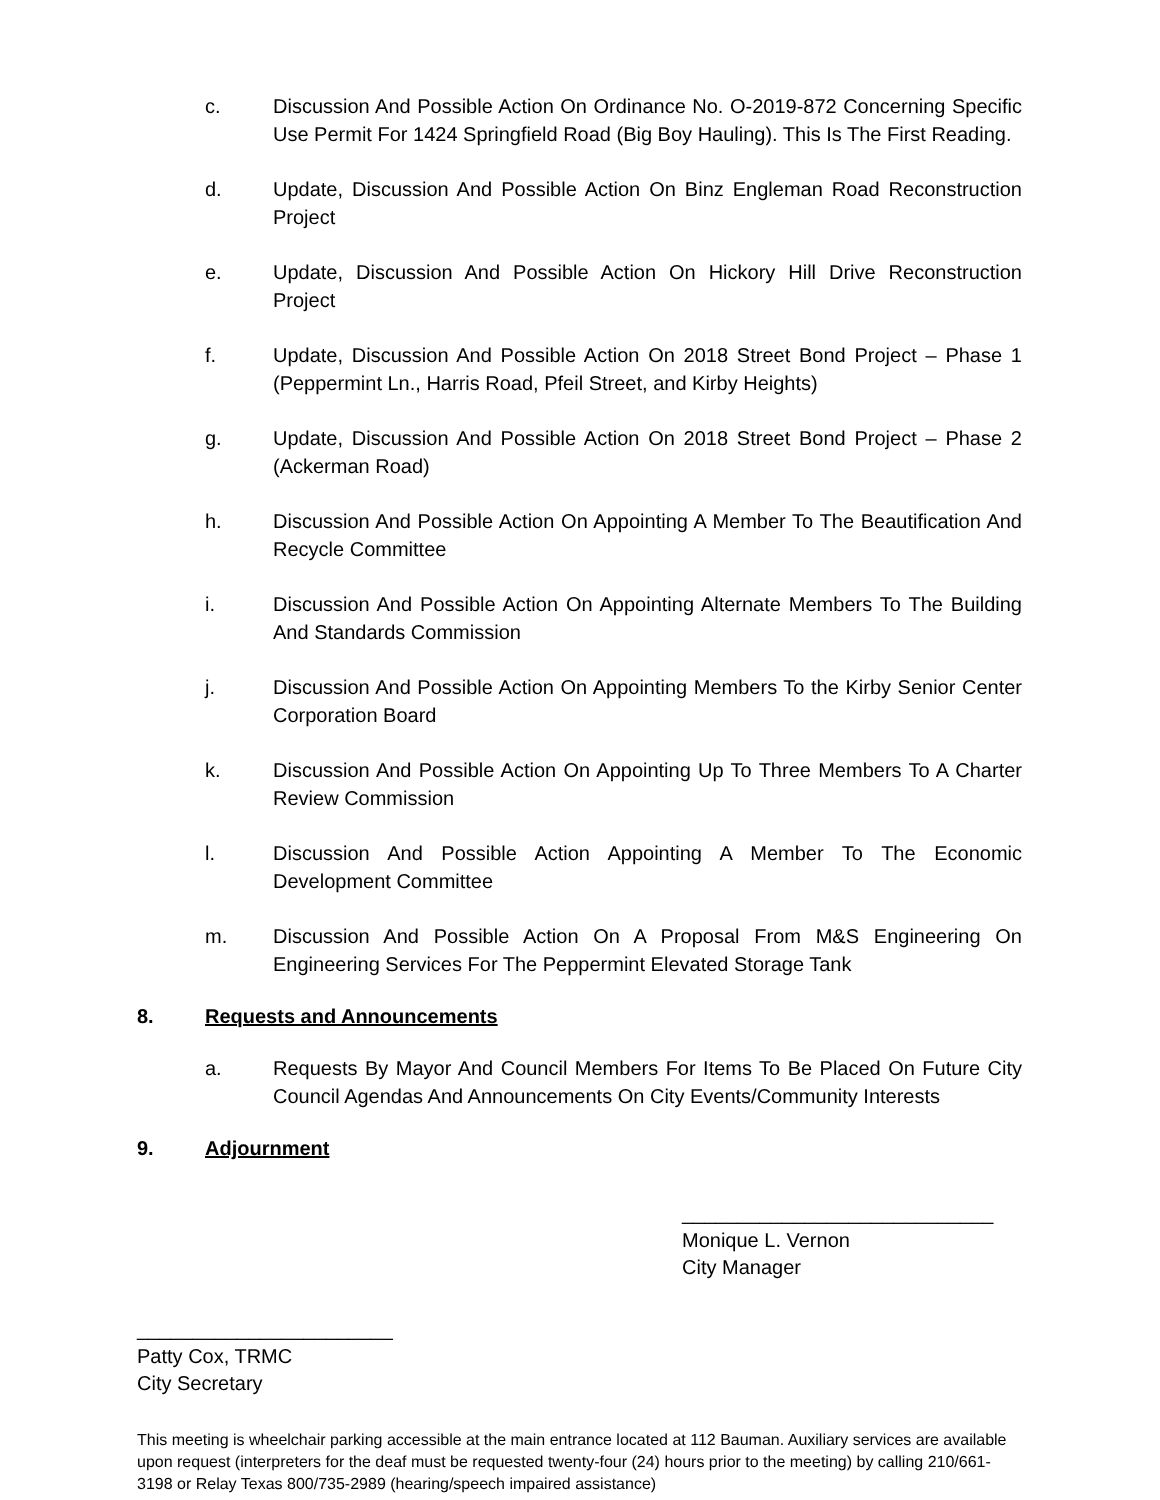c. Discussion And Possible Action On Ordinance No. O-2019-872 Concerning Specific Use Permit For 1424 Springfield Road (Big Boy Hauling). This Is The First Reading.
d. Update, Discussion And Possible Action On Binz Engleman Road Reconstruction Project
e. Update, Discussion And Possible Action On Hickory Hill Drive Reconstruction Project
f. Update, Discussion And Possible Action On 2018 Street Bond Project – Phase 1 (Peppermint Ln., Harris Road, Pfeil Street, and Kirby Heights)
g. Update, Discussion And Possible Action On 2018 Street Bond Project – Phase 2 (Ackerman Road)
h. Discussion And Possible Action On Appointing A Member To The Beautification And Recycle Committee
i. Discussion And Possible Action On Appointing Alternate Members To The Building And Standards Commission
j. Discussion And Possible Action On Appointing Members To the Kirby Senior Center Corporation Board
k. Discussion And Possible Action On Appointing Up To Three Members To A Charter Review Commission
l. Discussion And Possible Action Appointing A Member To The Economic Development Committee
m. Discussion And Possible Action On A Proposal From M&S Engineering On Engineering Services For The Peppermint Elevated Storage Tank
8. Requests and Announcements
a. Requests By Mayor And Council Members For Items To Be Placed On Future City Council Agendas And Announcements On City Events/Community Interests
9. Adjournment
____________________________
Monique L. Vernon
City Manager
_______________________
Patty Cox, TRMC
City Secretary
This meeting is wheelchair parking accessible at the main entrance located at 112 Bauman. Auxiliary services are available upon request (interpreters for the deaf must be requested twenty-four (24) hours prior to the meeting) by calling 210/661-3198 or Relay Texas 800/735-2989 (hearing/speech impaired assistance)